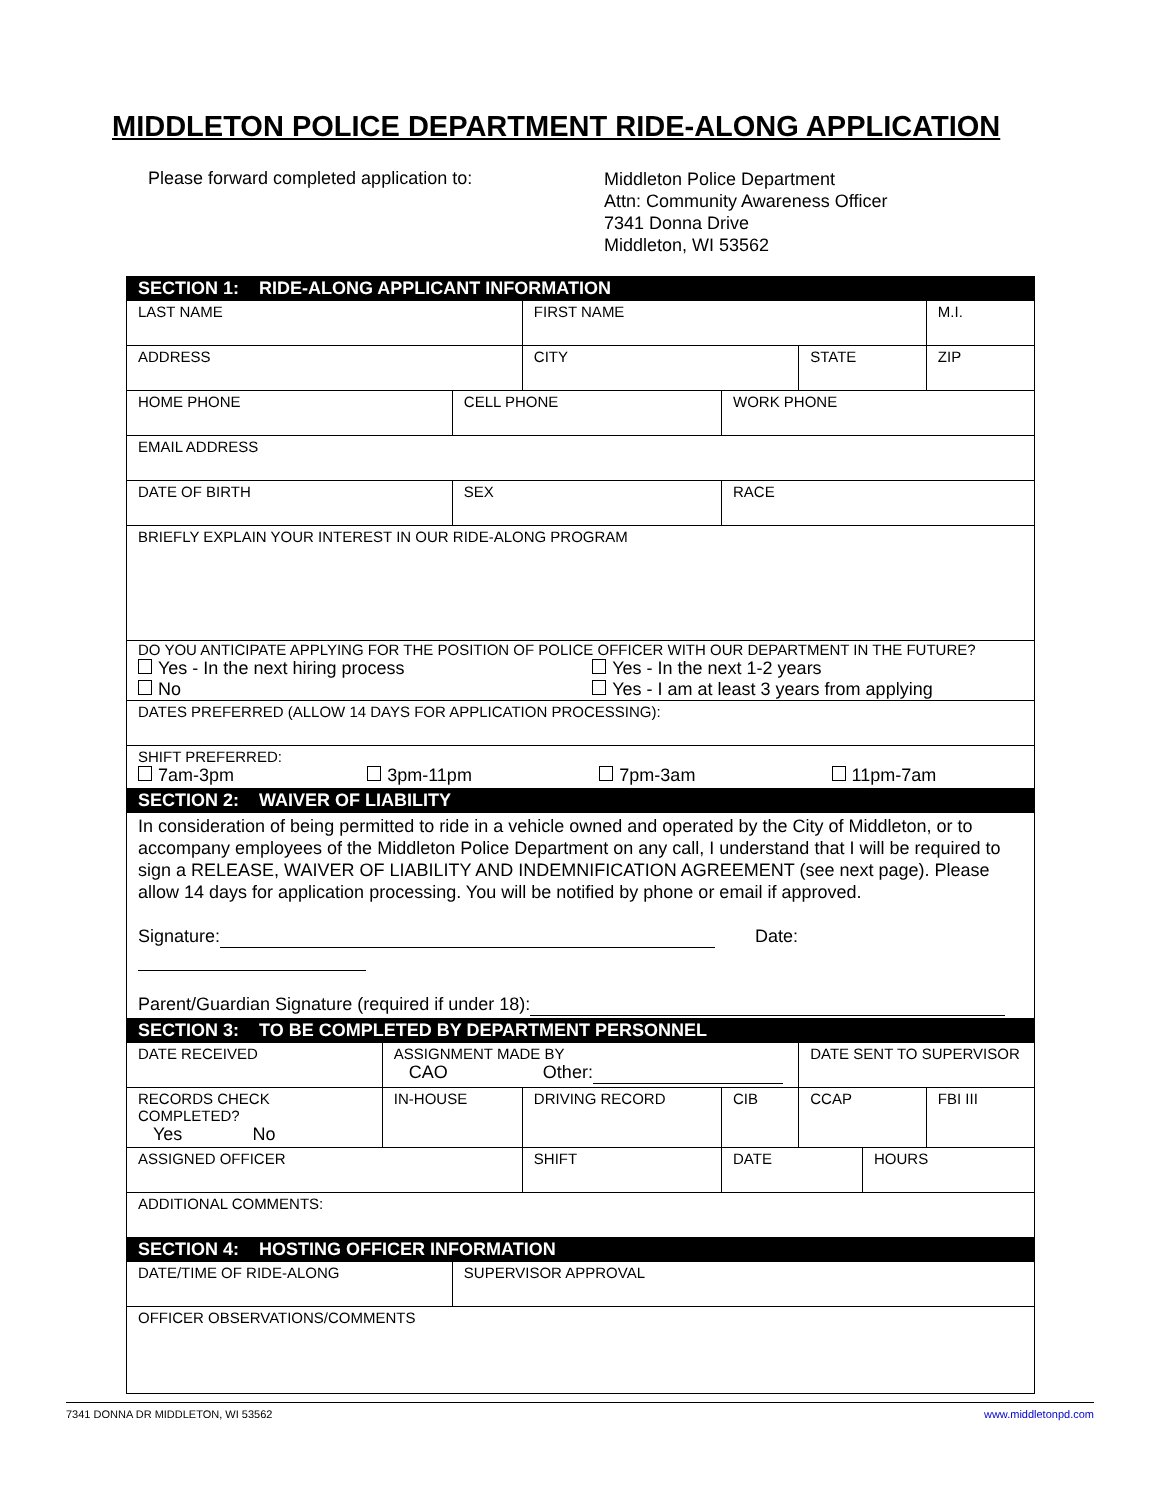MIDDLETON POLICE DEPARTMENT RIDE-ALONG APPLICATION
Please forward completed application to:
Middleton Police Department
Attn: Community Awareness Officer
7341 Donna Drive
Middleton, WI 53562
| SECTION 1: RIDE-ALONG APPLICANT INFORMATION | | | | | | | | |
| LAST NAME | | | | FIRST NAME | | | | M.I. |
| ADDRESS | | | | CITY | | STATE | | ZIP |
| HOME PHONE | | CELL PHONE | | | WORK PHONE | | | |
| EMAIL ADDRESS | | | | | | | | |
| DATE OF BIRTH | | SEX | | | RACE | | | |
| BRIEFLY EXPLAIN YOUR INTEREST IN OUR RIDE-ALONG PROGRAM | | | | | | | | |
| DO YOU ANTICIPATE APPLYING FOR THE POSITION OF POLICE OFFICER WITH OUR DEPARTMENT IN THE FUTURE? Yes - In the next hiring process Yes - In the next 1-2 years No Yes - I am at least 3 years from applying | | | | | | | | |
| DATES PREFERRED (ALLOW 14 DAYS FOR APPLICATION PROCESSING): | | | | | | | | |
| SHIFT PREFERRED: 7am-3pm 3pm-11pm 7pm-3am 11pm-7am | | | | | | | | |
| SECTION 2: WAIVER OF LIABILITY | | | | | | | | |
| In consideration of being permitted to ride in a vehicle owned and operated by the City of Middleton, or to accompany employees of the Middleton Police Department on any call, I understand that I will be required to sign a RELEASE, WAIVER OF LIABILITY AND INDEMNIFICATION AGREEMENT (see next page). Please allow 14 days for application processing. You will be notified by phone or email if approved. Signature: Date: Parent/Guardian Signature (required if under 18): | | | | | | | | |
| SECTION 3: TO BE COMPLETED BY DEPARTMENT PERSONNEL | | | | | | | | |
| DATE RECEIVED | ASSIGNMENT MADE BY CAO Other: | | | | | DATE SENT TO SUPERVISOR | | |
| RECORDS CHECK COMPLETED? Yes No | IN-HOUSE | | DRIVING RECORD | | CIB | CCAP | | FBI III |
| ASSIGNED OFFICER | | | | SHIFT | DATE | | HOURS | |
| ADDITIONAL COMMENTS: | | | | | | | | |
| SECTION 4: HOSTING OFFICER INFORMATION | | | | | | | | |
| DATE/TIME OF RIDE-ALONG | | SUPERVISOR APPROVAL | | | | | | |
| OFFICER OBSERVATIONS/COMMENTS | | | | | | | | |
7341 DONNA DR MIDDLETON, WI 53562 www.middletonpd.com